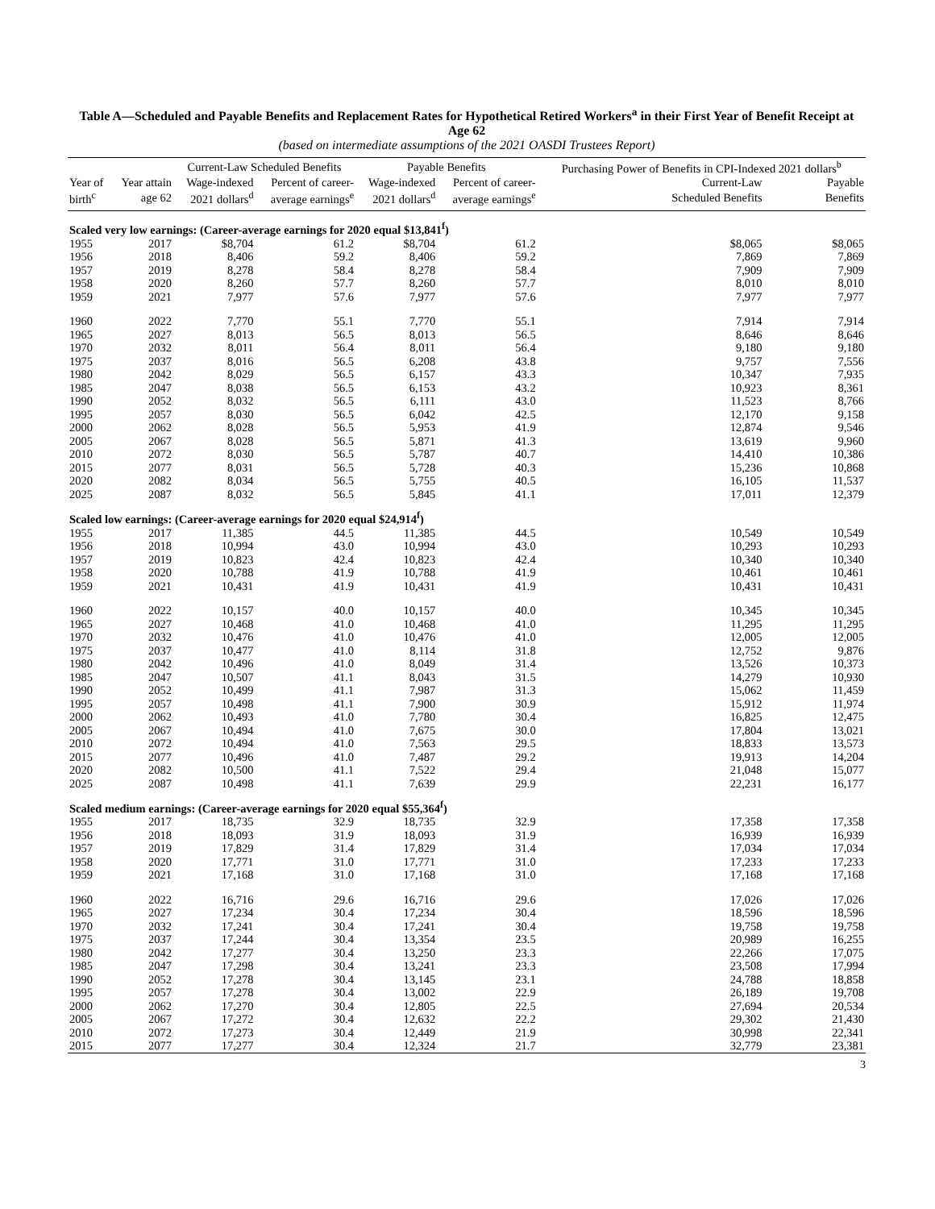Table A—Scheduled and Payable Benefits and Replacement Rates for Hypothetical Retired Workers<sup>a</sup> in their First Year of Benefit Receipt at Age 62
(based on intermediate assumptions of the 2021 OASDI Trustees Report)
| | | Current-Law Scheduled Benefits | | Payable Benefits | | Purchasing Power of Benefits in CPI-Indexed 2021 dollars<sup>b</sup> | |
| --- | --- | --- | --- | --- | --- | --- | --- |
| Year of | Year attain | Wage-indexed | Percent of career- | Wage-indexed | Percent of career- | Current-Law | Payable |
| birth<sup>c</sup> | age 62 | 2021 dollars<sup>d</sup> | average earnings<sup>e</sup> | 2021 dollars<sup>d</sup> | average earnings<sup>e</sup> | Scheduled Benefits | Benefits |
| Scaled very low earnings: (Career-average earnings for 2020 equal $13,841<sup>f</sup>) | | | | | | | |
| 1955 | 2017 | $8,704 | 61.2 | $8,704 | 61.2 | $8,065 | $8,065 |
| 1956 | 2018 | 8,406 | 59.2 | 8,406 | 59.2 | 7,869 | 7,869 |
| 1957 | 2019 | 8,278 | 58.4 | 8,278 | 58.4 | 7,909 | 7,909 |
| 1958 | 2020 | 8,260 | 57.7 | 8,260 | 57.7 | 8,010 | 8,010 |
| 1959 | 2021 | 7,977 | 57.6 | 7,977 | 57.6 | 7,977 | 7,977 |
| 1960 | 2022 | 7,770 | 55.1 | 7,770 | 55.1 | 7,914 | 7,914 |
| 1965 | 2027 | 8,013 | 56.5 | 8,013 | 56.5 | 8,646 | 8,646 |
| 1970 | 2032 | 8,011 | 56.4 | 8,011 | 56.4 | 9,180 | 9,180 |
| 1975 | 2037 | 8,016 | 56.5 | 6,208 | 43.8 | 9,757 | 7,556 |
| 1980 | 2042 | 8,029 | 56.5 | 6,157 | 43.3 | 10,347 | 7,935 |
| 1985 | 2047 | 8,038 | 56.5 | 6,153 | 43.2 | 10,923 | 8,361 |
| 1990 | 2052 | 8,032 | 56.5 | 6,111 | 43.0 | 11,523 | 8,766 |
| 1995 | 2057 | 8,030 | 56.5 | 6,042 | 42.5 | 12,170 | 9,158 |
| 2000 | 2062 | 8,028 | 56.5 | 5,953 | 41.9 | 12,874 | 9,546 |
| 2005 | 2067 | 8,028 | 56.5 | 5,871 | 41.3 | 13,619 | 9,960 |
| 2010 | 2072 | 8,030 | 56.5 | 5,787 | 40.7 | 14,410 | 10,386 |
| 2015 | 2077 | 8,031 | 56.5 | 5,728 | 40.3 | 15,236 | 10,868 |
| 2020 | 2082 | 8,034 | 56.5 | 5,755 | 40.5 | 16,105 | 11,537 |
| 2025 | 2087 | 8,032 | 56.5 | 5,845 | 41.1 | 17,011 | 12,379 |
| Scaled low earnings: (Career-average earnings for 2020 equal $24,914<sup>f</sup>) | | | | | | | |
| 1955 | 2017 | 11,385 | 44.5 | 11,385 | 44.5 | 10,549 | 10,549 |
| 1956 | 2018 | 10,994 | 43.0 | 10,994 | 43.0 | 10,293 | 10,293 |
| 1957 | 2019 | 10,823 | 42.4 | 10,823 | 42.4 | 10,340 | 10,340 |
| 1958 | 2020 | 10,788 | 41.9 | 10,788 | 41.9 | 10,461 | 10,461 |
| 1959 | 2021 | 10,431 | 41.9 | 10,431 | 41.9 | 10,431 | 10,431 |
| 1960 | 2022 | 10,157 | 40.0 | 10,157 | 40.0 | 10,345 | 10,345 |
| 1965 | 2027 | 10,468 | 41.0 | 10,468 | 41.0 | 11,295 | 11,295 |
| 1970 | 2032 | 10,476 | 41.0 | 10,476 | 41.0 | 12,005 | 12,005 |
| 1975 | 2037 | 10,477 | 41.0 | 8,114 | 31.8 | 12,752 | 9,876 |
| 1980 | 2042 | 10,496 | 41.0 | 8,049 | 31.4 | 13,526 | 10,373 |
| 1985 | 2047 | 10,507 | 41.1 | 8,043 | 31.5 | 14,279 | 10,930 |
| 1990 | 2052 | 10,499 | 41.1 | 7,987 | 31.3 | 15,062 | 11,459 |
| 1995 | 2057 | 10,498 | 41.1 | 7,900 | 30.9 | 15,912 | 11,974 |
| 2000 | 2062 | 10,493 | 41.0 | 7,780 | 30.4 | 16,825 | 12,475 |
| 2005 | 2067 | 10,494 | 41.0 | 7,675 | 30.0 | 17,804 | 13,021 |
| 2010 | 2072 | 10,494 | 41.0 | 7,563 | 29.5 | 18,833 | 13,573 |
| 2015 | 2077 | 10,496 | 41.0 | 7,487 | 29.2 | 19,913 | 14,204 |
| 2020 | 2082 | 10,500 | 41.1 | 7,522 | 29.4 | 21,048 | 15,077 |
| 2025 | 2087 | 10,498 | 41.1 | 7,639 | 29.9 | 22,231 | 16,177 |
| Scaled medium earnings: (Career-average earnings for 2020 equal $55,364<sup>f</sup>) | | | | | | | |
| 1955 | 2017 | 18,735 | 32.9 | 18,735 | 32.9 | 17,358 | 17,358 |
| 1956 | 2018 | 18,093 | 31.9 | 18,093 | 31.9 | 16,939 | 16,939 |
| 1957 | 2019 | 17,829 | 31.4 | 17,829 | 31.4 | 17,034 | 17,034 |
| 1958 | 2020 | 17,771 | 31.0 | 17,771 | 31.0 | 17,233 | 17,233 |
| 1959 | 2021 | 17,168 | 31.0 | 17,168 | 31.0 | 17,168 | 17,168 |
| 1960 | 2022 | 16,716 | 29.6 | 16,716 | 29.6 | 17,026 | 17,026 |
| 1965 | 2027 | 17,234 | 30.4 | 17,234 | 30.4 | 18,596 | 18,596 |
| 1970 | 2032 | 17,241 | 30.4 | 17,241 | 30.4 | 19,758 | 19,758 |
| 1975 | 2037 | 17,244 | 30.4 | 13,354 | 23.5 | 20,989 | 16,255 |
| 1980 | 2042 | 17,277 | 30.4 | 13,250 | 23.3 | 22,266 | 17,075 |
| 1985 | 2047 | 17,298 | 30.4 | 13,241 | 23.3 | 23,508 | 17,994 |
| 1990 | 2052 | 17,278 | 30.4 | 13,145 | 23.1 | 24,788 | 18,858 |
| 1995 | 2057 | 17,278 | 30.4 | 13,002 | 22.9 | 26,189 | 19,708 |
| 2000 | 2062 | 17,270 | 30.4 | 12,805 | 22.5 | 27,694 | 20,534 |
| 2005 | 2067 | 17,272 | 30.4 | 12,632 | 22.2 | 29,302 | 21,430 |
| 2010 | 2072 | 17,273 | 30.4 | 12,449 | 21.9 | 30,998 | 22,341 |
| 2015 | 2077 | 17,277 | 30.4 | 12,324 | 21.7 | 32,779 | 23,381 |
3